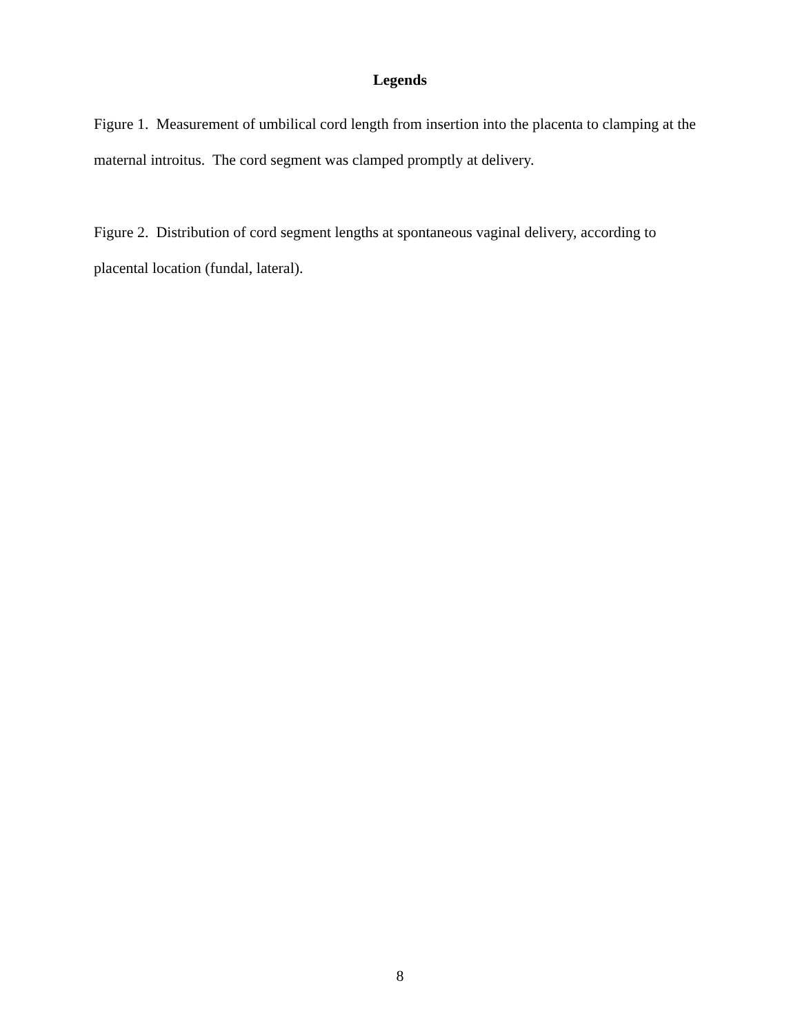Legends
Figure 1. Measurement of umbilical cord length from insertion into the placenta to clamping at the maternal introitus. The cord segment was clamped promptly at delivery.
Figure 2. Distribution of cord segment lengths at spontaneous vaginal delivery, according to placental location (fundal, lateral).
8